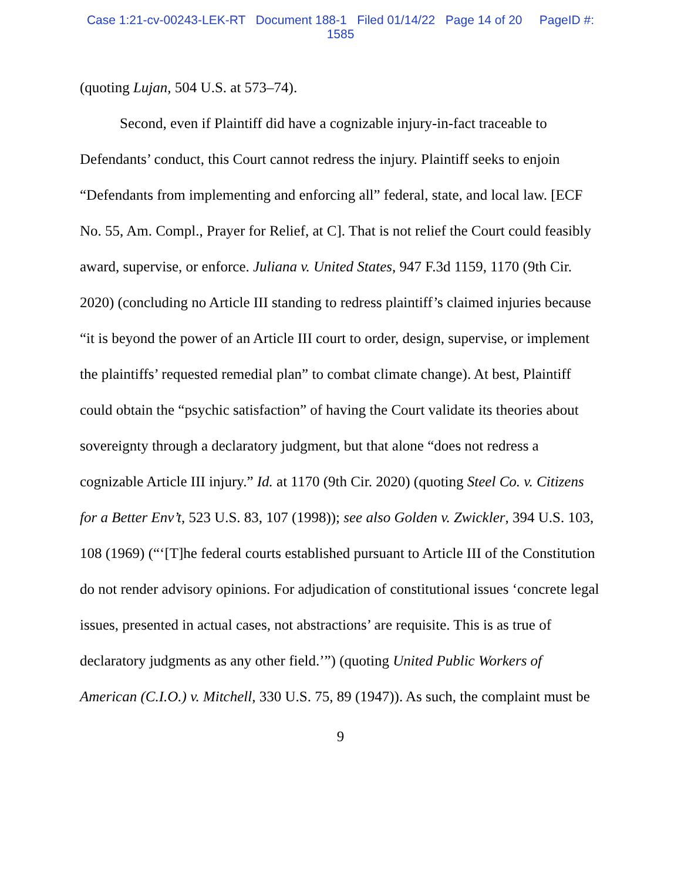Case 1:21-cv-00243-LEK-RT Document 188-1 Filed 01/14/22 Page 14 of 20 PageID #:
1585
(quoting Lujan, 504 U.S. at 573–74).
Second, even if Plaintiff did have a cognizable injury-in-fact traceable to Defendants’ conduct, this Court cannot redress the injury. Plaintiff seeks to enjoin “Defendants from implementing and enforcing all” federal, state, and local law. [ECF No. 55, Am. Compl., Prayer for Relief, at C]. That is not relief the Court could feasibly award, supervise, or enforce. Juliana v. United States, 947 F.3d 1159, 1170 (9th Cir. 2020) (concluding no Article III standing to redress plaintiff’s claimed injuries because “it is beyond the power of an Article III court to order, design, supervise, or implement the plaintiffs’ requested remedial plan” to combat climate change). At best, Plaintiff could obtain the “psychic satisfaction” of having the Court validate its theories about sovereignty through a declaratory judgment, but that alone “does not redress a cognizable Article III injury.” Id. at 1170 (9th Cir. 2020) (quoting Steel Co. v. Citizens for a Better Env’t, 523 U.S. 83, 107 (1998)); see also Golden v. Zwickler, 394 U.S. 103, 108 (1969) (“‘[T]he federal courts established pursuant to Article III of the Constitution do not render advisory opinions. For adjudication of constitutional issues ‘concrete legal issues, presented in actual cases, not abstractions’ are requisite. This is as true of declaratory judgments as any other field.’”) (quoting United Public Workers of American (C.I.O.) v. Mitchell, 330 U.S. 75, 89 (1947)). As such, the complaint must be
9